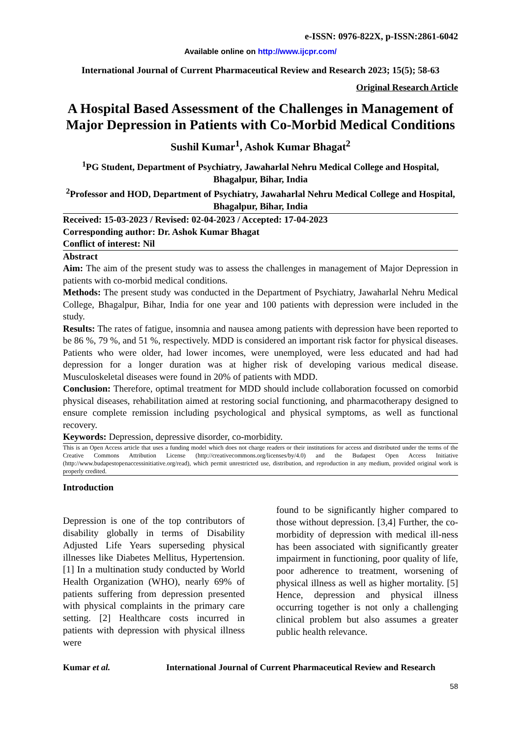e-ISSN: 0976-822X, p-ISSN:2861-6042
Available online on http://www.ijcpr.com/
International Journal of Current Pharmaceutical Review and Research 2023; 15(5); 58-63
Original Research Article
A Hospital Based Assessment of the Challenges in Management of Major Depression in Patients with Co-Morbid Medical Conditions
Sushil Kumar<sup>1</sup>, Ashok Kumar Bhagat<sup>2</sup>
<sup>1</sup> PG Student, Department of Psychiatry, Jawaharlal Nehru Medical College and Hospital, Bhagalpur, Bihar, India
<sup>2</sup> Professor and HOD, Department of Psychiatry, Jawaharlal Nehru Medical College and Hospital, Bhagalpur, Bihar, India
Received: 15-03-2023 / Revised: 02-04-2023 / Accepted: 17-04-2023
Corresponding author: Dr. Ashok Kumar Bhagat
Conflict of interest: Nil
Abstract
Aim: The aim of the present study was to assess the challenges in management of Major Depression in patients with co-morbid medical conditions.
Methods: The present study was conducted in the Department of Psychiatry, Jawaharlal Nehru Medical College, Bhagalpur, Bihar, India for one year and 100 patients with depression were included in the study.
Results: The rates of fatigue, insomnia and nausea among patients with depression have been reported to be 86 %, 79 %, and 51 %, respectively. MDD is considered an important risk factor for physical diseases. Patients who were older, had lower incomes, were unemployed, were less educated and had had depression for a longer duration was at higher risk of developing various medical disease. Musculoskeletal diseases were found in 20% of patients with MDD.
Conclusion: Therefore, optimal treatment for MDD should include collaboration focussed on comorbid physical diseases, rehabilitation aimed at restoring social functioning, and pharmacotherapy designed to ensure complete remission including psychological and physical symptoms, as well as functional recovery.
Keywords: Depression, depressive disorder, co-morbidity.
This is an Open Access article that uses a funding model which does not charge readers or their institutions for access and distributed under the terms of the Creative Commons Attribution License (http://creativecommons.org/licenses/by/4.0) and the Budapest Open Access Initiative (http://www.budapestopenaccessinitiative.org/read), which permit unrestricted use, distribution, and reproduction in any medium, provided original work is properly credited.
Introduction
Depression is one of the top contributors of disability globally in terms of Disability Adjusted Life Years superseding physical illnesses like Diabetes Mellitus, Hypertension. [1] In a multination study conducted by World Health Organization (WHO), nearly 69% of patients suffering from depression presented with physical complaints in the primary care setting. [2] Healthcare costs incurred in patients with depression with physical illness were
found to be significantly higher compared to those without depression. [3,4] Further, the co-morbidity of depression with medical ill-ness has been associated with significantly greater impairment in functioning, poor quality of life, poor adherence to treatment, worsening of physical illness as well as higher mortality. [5] Hence, depression and physical illness occurring together is not only a challenging clinical problem but also assumes a greater public health relevance.
Kumar et al. International Journal of Current Pharmaceutical Review and Research
58